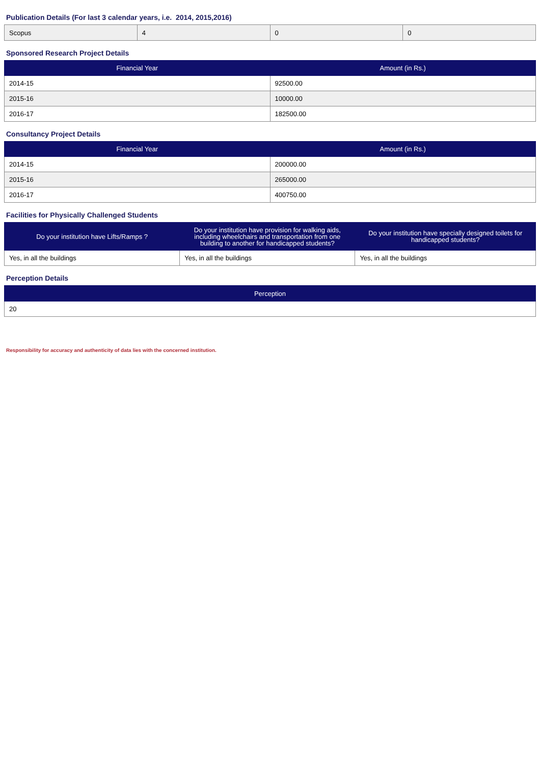Publication Details (For last 3 calendar years, i.e. 2014, 2015,2016)
| Scopus | 4 | 0 | 0 |
Sponsored Research Project Details
| Financial Year | Amount (in Rs.) |
| --- | --- |
| 2014-15 | 92500.00 |
| 2015-16 | 10000.00 |
| 2016-17 | 182500.00 |
Consultancy Project Details
| Financial Year | Amount (in Rs.) |
| --- | --- |
| 2014-15 | 200000.00 |
| 2015-16 | 265000.00 |
| 2016-17 | 400750.00 |
Facilities for Physically Challenged Students
| Do your institution have Lifts/Ramps ? | Do your institution have provision for walking aids, including wheelchairs and transportation from one building to another for handicapped students? | Do your institution have specially designed toilets for handicapped students? |
| --- | --- | --- |
| Yes, in all the buildings | Yes, in all the buildings | Yes, in all the buildings |
Perception Details
| Perception |
| --- |
| 20 |
Responsibility for accuracy and authenticity of data lies with the concerned institution.